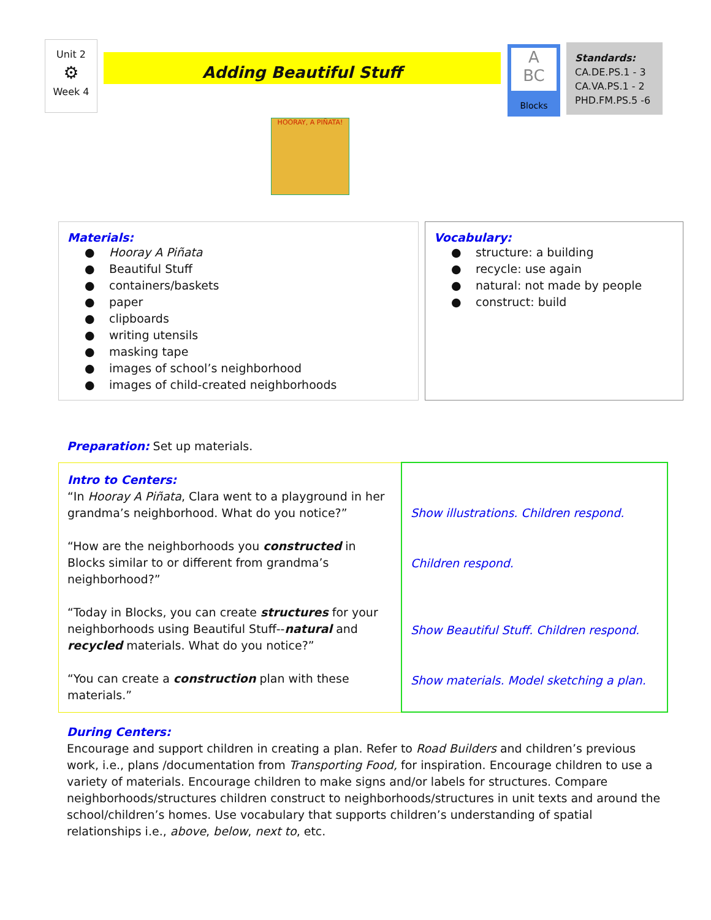Unit 2
⚙
Week 4
Adding Beautiful Stuff
A
BC
Blocks
Standards:
CA.DE.PS.1 - 3
CA.VA.PS.1 - 2
PHD.FM.PS.5 -6
HOORAY, A PIÑATA!
Materials:
● Hooray A Piñata
● Beautiful Stuff
● containers/baskets
● paper
● clipboards
● writing utensils
● masking tape
● images of school’s neighborhood
● images of child-created neighborhoods
Vocabulary:
● structure: a building
● recycle: use again
● natural: not made by people
● construct: build
Preparation: Set up materials.
| Intro to Centers: “In Hooray A Piñata , Clara went to a playground in her grandma’s neighborhood. What do you notice?” “How are the neighborhoods you constructed in Blocks similar to or different from grandma’s neighborhood?” “Today in Blocks, you can create structures for your neighborhoods using Beautiful Stuff-- natural and recycled materials. What do you notice?” “You can create a construction plan with these materials.” | Show illustrations. Children respond. Children respond. Show Beautiful Stuff. Children respond. Show materials. Model sketching a plan. |
During Centers:
Encourage and support children in creating a plan. Refer to Road Builders and children’s previous work, i.e., plans /documentation from Transporting Food, for inspiration. Encourage children to use a variety of materials. Encourage children to make signs and/or labels for structures. Compare neighborhoods/structures children construct to neighborhoods/structures in unit texts and around the school/children’s homes. Use vocabulary that supports children’s understanding of spatial relationships i.e., above, below, next to, etc.